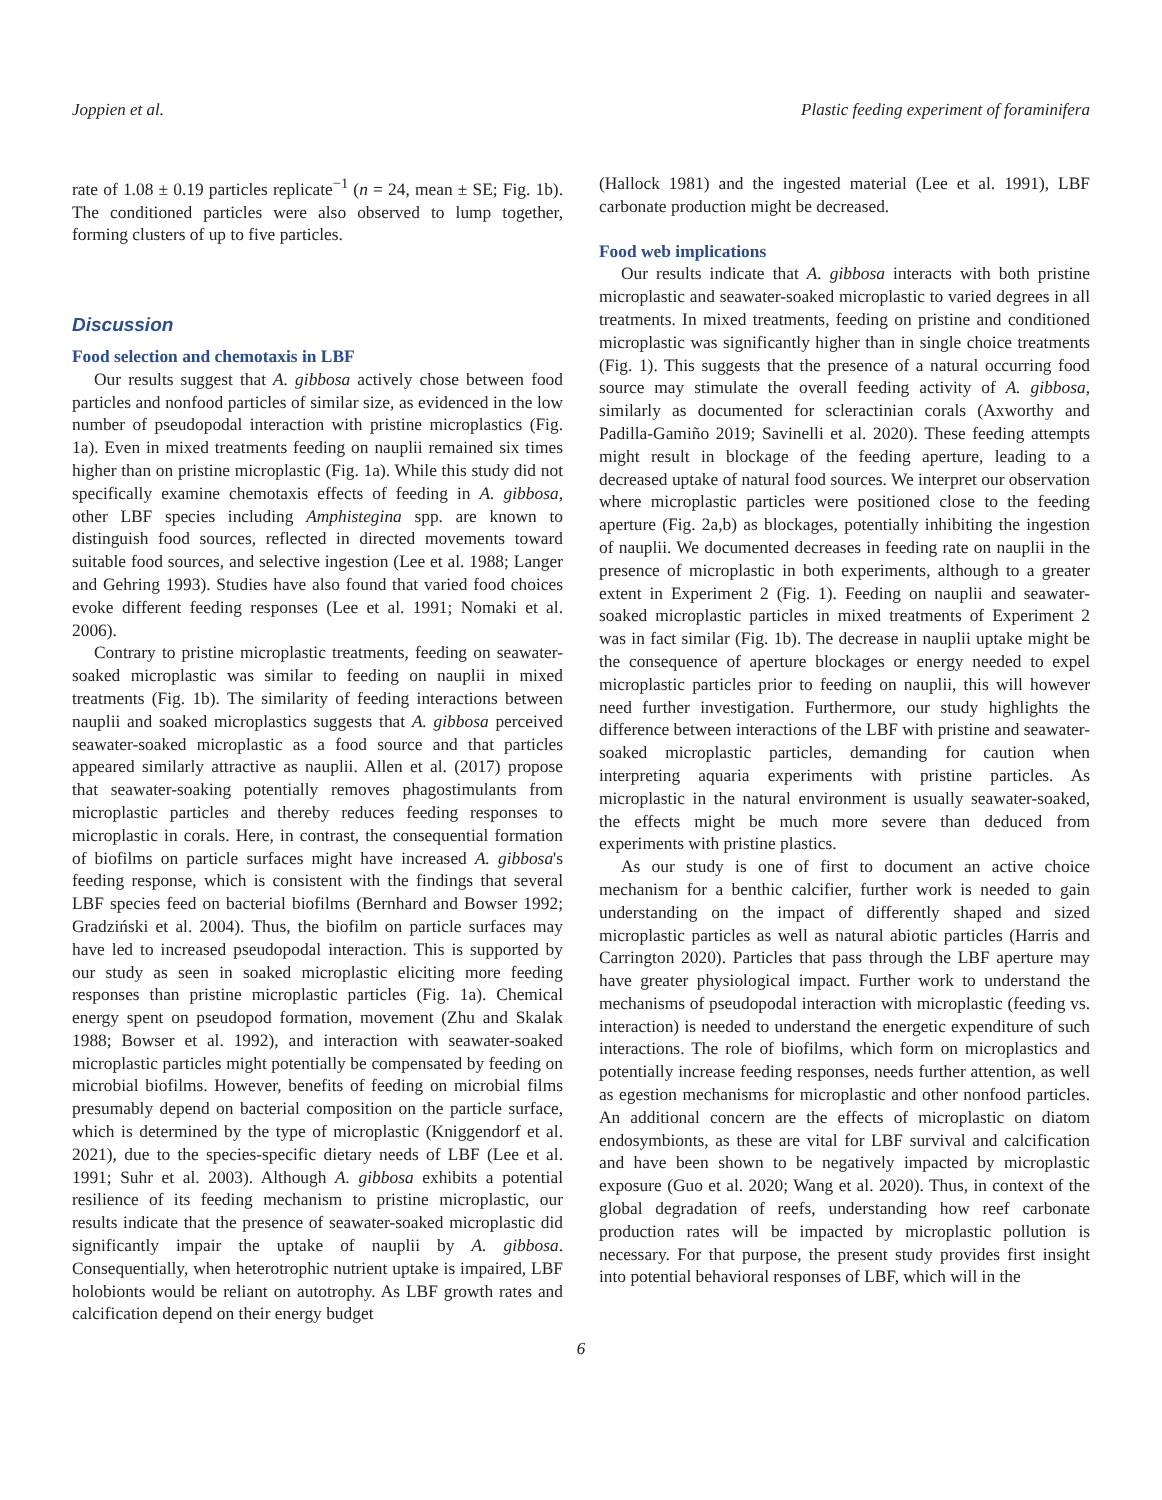Joppien et al. Plastic feeding experiment of foraminifera
rate of 1.08 ± 0.19 particles replicate<sup>−1</sup> (n = 24, mean ± SE; Fig. 1b). The conditioned particles were also observed to lump together, forming clusters of up to five particles.
Discussion
Food selection and chemotaxis in LBF
Our results suggest that A. gibbosa actively chose between food particles and nonfood particles of similar size, as evidenced in the low number of pseudopodal interaction with pristine microplastics (Fig. 1a). Even in mixed treatments feeding on nauplii remained six times higher than on pristine microplastic (Fig. 1a). While this study did not specifically examine chemotaxis effects of feeding in A. gibbosa, other LBF species including Amphistegina spp. are known to distinguish food sources, reflected in directed movements toward suitable food sources, and selective ingestion (Lee et al. 1988; Langer and Gehring 1993). Studies have also found that varied food choices evoke different feeding responses (Lee et al. 1991; Nomaki et al. 2006).
Contrary to pristine microplastic treatments, feeding on seawater-soaked microplastic was similar to feeding on nauplii in mixed treatments (Fig. 1b). The similarity of feeding interactions between nauplii and soaked microplastics suggests that A. gibbosa perceived seawater-soaked microplastic as a food source and that particles appeared similarly attractive as nauplii. Allen et al. (2017) propose that seawater-soaking potentially removes phagostimulants from microplastic particles and thereby reduces feeding responses to microplastic in corals. Here, in contrast, the consequential formation of biofilms on particle surfaces might have increased A. gibbosa's feeding response, which is consistent with the findings that several LBF species feed on bacterial biofilms (Bernhard and Bowser 1992; Gradziński et al. 2004). Thus, the biofilm on particle surfaces may have led to increased pseudopodal interaction. This is supported by our study as seen in soaked microplastic eliciting more feeding responses than pristine microplastic particles (Fig. 1a). Chemical energy spent on pseudopod formation, movement (Zhu and Skalak 1988; Bowser et al. 1992), and interaction with seawater-soaked microplastic particles might potentially be compensated by feeding on microbial biofilms. However, benefits of feeding on microbial films presumably depend on bacterial composition on the particle surface, which is determined by the type of microplastic (Kniggendorf et al. 2021), due to the species-specific dietary needs of LBF (Lee et al. 1991; Suhr et al. 2003). Although A. gibbosa exhibits a potential resilience of its feeding mechanism to pristine microplastic, our results indicate that the presence of seawater-soaked microplastic did significantly impair the uptake of nauplii by A. gibbosa. Consequentially, when heterotrophic nutrient uptake is impaired, LBF holobionts would be reliant on autotrophy. As LBF growth rates and calcification depend on their energy budget
(Hallock 1981) and the ingested material (Lee et al. 1991), LBF carbonate production might be decreased.
Food web implications
Our results indicate that A. gibbosa interacts with both pristine microplastic and seawater-soaked microplastic to varied degrees in all treatments. In mixed treatments, feeding on pristine and conditioned microplastic was significantly higher than in single choice treatments (Fig. 1). This suggests that the presence of a natural occurring food source may stimulate the overall feeding activity of A. gibbosa, similarly as documented for scleractinian corals (Axworthy and Padilla-Gamiño 2019; Savinelli et al. 2020). These feeding attempts might result in blockage of the feeding aperture, leading to a decreased uptake of natural food sources. We interpret our observation where microplastic particles were positioned close to the feeding aperture (Fig. 2a,b) as blockages, potentially inhibiting the ingestion of nauplii. We documented decreases in feeding rate on nauplii in the presence of microplastic in both experiments, although to a greater extent in Experiment 2 (Fig. 1). Feeding on nauplii and seawater-soaked microplastic particles in mixed treatments of Experiment 2 was in fact similar (Fig. 1b). The decrease in nauplii uptake might be the consequence of aperture blockages or energy needed to expel microplastic particles prior to feeding on nauplii, this will however need further investigation. Furthermore, our study highlights the difference between interactions of the LBF with pristine and seawater-soaked microplastic particles, demanding for caution when interpreting aquaria experiments with pristine particles. As microplastic in the natural environment is usually seawater-soaked, the effects might be much more severe than deduced from experiments with pristine plastics.
As our study is one of first to document an active choice mechanism for a benthic calcifier, further work is needed to gain understanding on the impact of differently shaped and sized microplastic particles as well as natural abiotic particles (Harris and Carrington 2020). Particles that pass through the LBF aperture may have greater physiological impact. Further work to understand the mechanisms of pseudopodal interaction with microplastic (feeding vs. interaction) is needed to understand the energetic expenditure of such interactions. The role of biofilms, which form on microplastics and potentially increase feeding responses, needs further attention, as well as egestion mechanisms for microplastic and other nonfood particles. An additional concern are the effects of microplastic on diatom endosymbionts, as these are vital for LBF survival and calcification and have been shown to be negatively impacted by microplastic exposure (Guo et al. 2020; Wang et al. 2020). Thus, in context of the global degradation of reefs, understanding how reef carbonate production rates will be impacted by microplastic pollution is necessary. For that purpose, the present study provides first insight into potential behavioral responses of LBF, which will in the
6